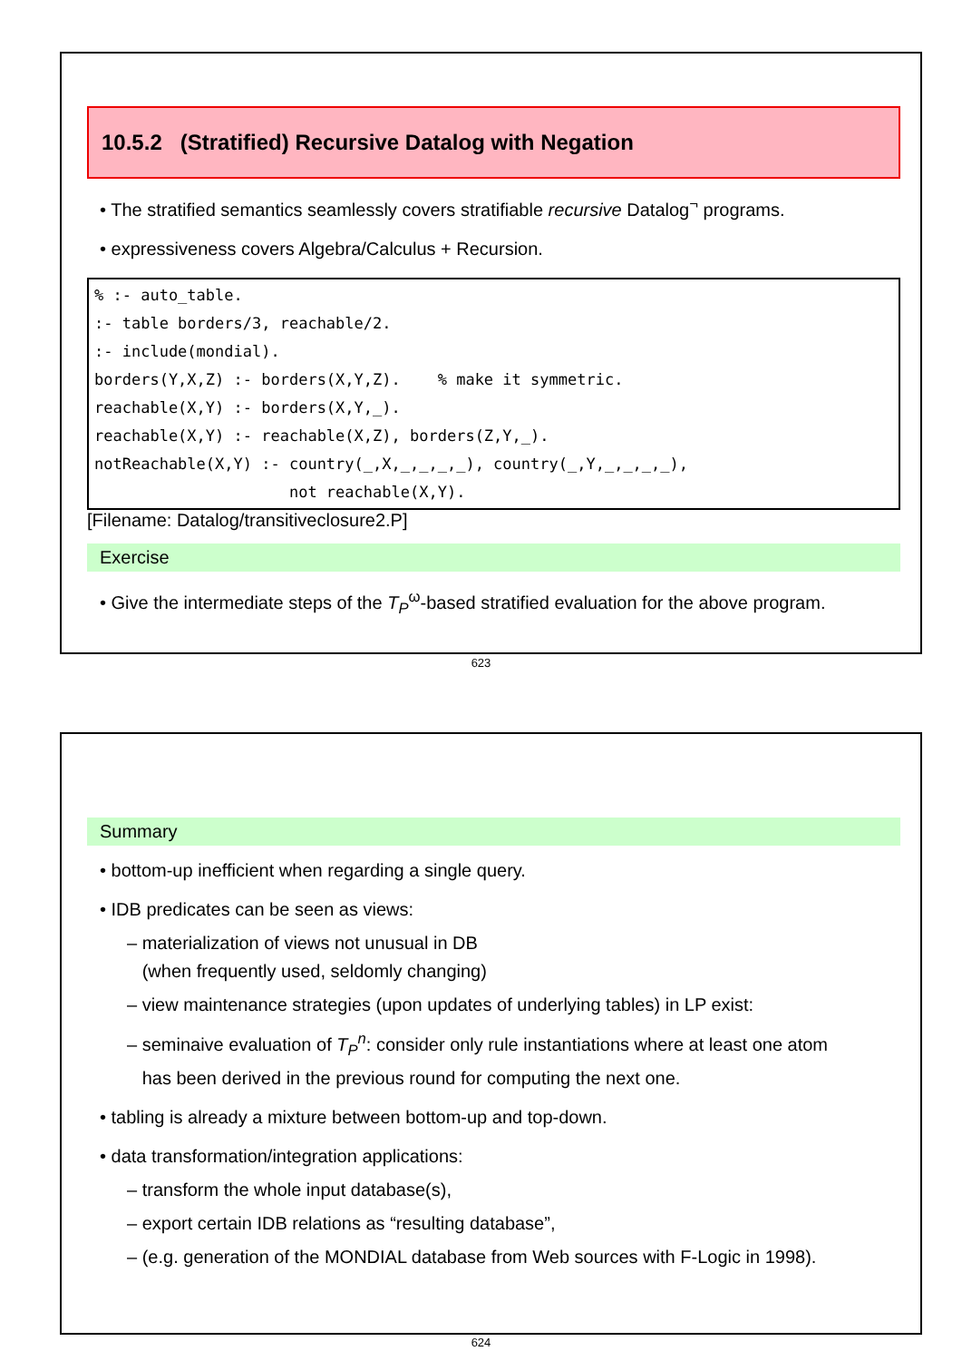10.5.2 (Stratified) Recursive Datalog with Negation
• The stratified semantics seamlessly covers stratifiable recursive Datalog<sup>¬</sup> programs.
• expressiveness covers Algebra/Calculus + Recursion.
% :- auto_table.
:- table borders/3, reachable/2.
:- include(mondial).
borders(Y,X,Z) :- borders(X,Y,Z).    % make it symmetric.
reachable(X,Y) :- borders(X,Y,_).
reachable(X,Y) :- reachable(X,Z), borders(Z,Y,_).
notReachable(X,Y) :- country(_,X,_,_,_,_), country(_,Y,_,_,_,_),
                     not reachable(X,Y).
[Filename: Datalog/transitiveclosure2.P]
Exercise
• Give the intermediate steps of the T<sub>P</sub><sup>ω</sup>-based stratified evaluation for the above program.
623
Summary
• bottom-up inefficient when regarding a single query.
• IDB predicates can be seen as views:
– materialization of views not unusual in DB
(when frequently used, seldomly changing)
– view maintenance strategies (upon updates of underlying tables) in LP exist:
– seminaive evaluation of T<sub>P</sub><sup>n</sup>: consider only rule instantiations where at least one atom
has been derived in the previous round for computing the next one.
• tabling is already a mixture between bottom-up and top-down.
• data transformation/integration applications:
– transform the whole input database(s),
– export certain IDB relations as “resulting database”,
– (e.g. generation of the MONDIAL database from Web sources with F-Logic in 1998).
624